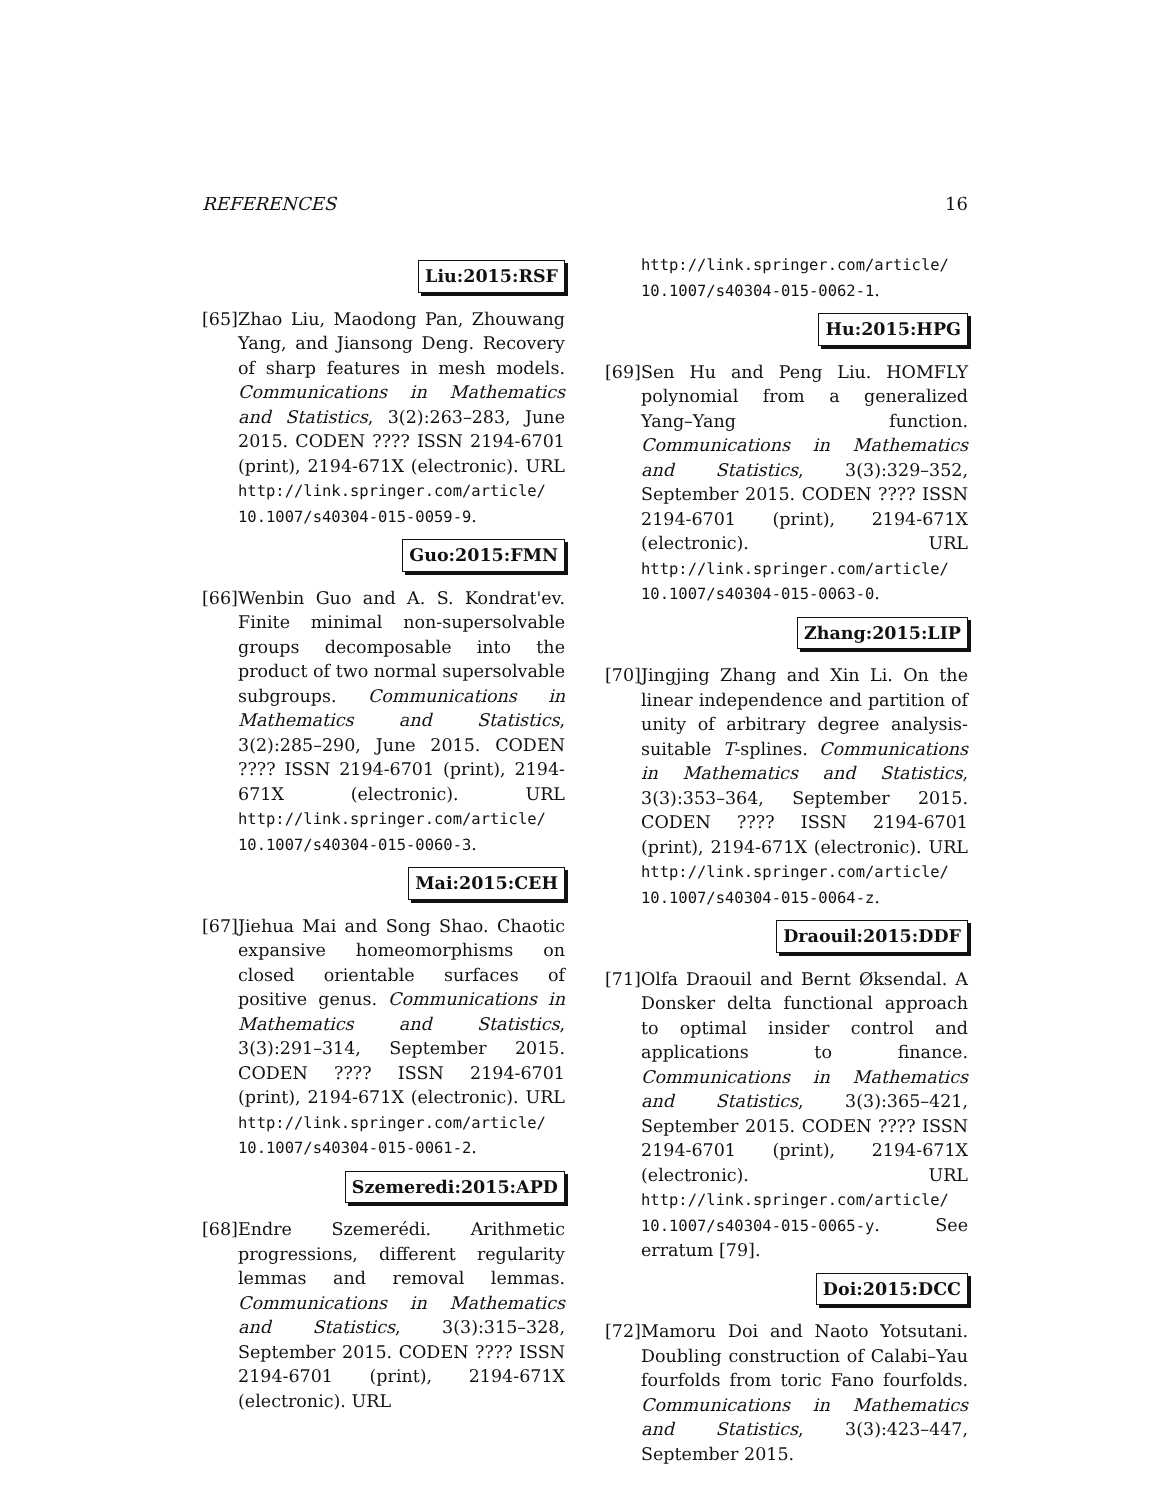REFERENCES 16
Liu:2015:RSF
[65]
Zhao Liu, Maodong Pan, Zhouwang Yang, and Jiansong Deng. Recovery of sharp features in mesh models. Communications in Mathematics and Statistics, 3(2):263–283, June 2015. CODEN ???? ISSN 2194-6701 (print), 2194-671X (electronic). URL http://link.springer.com/article/ 10.1007/s40304-015-0059-9.
Guo:2015:FMN
[66]
Wenbin Guo and A. S. Kondrat'ev. Finite minimal non-supersolvable groups decomposable into the product of two normal supersolvable subgroups. Communications in Mathematics and Statistics, 3(2):285–290, June 2015. CODEN ???? ISSN 2194-6701 (print), 2194-671X (electronic). URL http://link.springer.com/article/ 10.1007/s40304-015-0060-3.
Mai:2015:CEH
[67]
Jiehua Mai and Song Shao. Chaotic expansive homeomorphisms on closed orientable surfaces of positive genus. Communications in Mathematics and Statistics, 3(3):291–314, September 2015. CODEN ???? ISSN 2194-6701 (print), 2194-671X (electronic). URL http://link.springer.com/article/ 10.1007/s40304-015-0061-2.
Szemeredi:2015:APD
[68]
Endre Szemerédi. Arithmetic progressions, different regularity lemmas and removal lemmas. Communications in Mathematics and Statistics, 3(3):315–328, September 2015. CODEN ???? ISSN 2194-6701 (print), 2194-671X (electronic). URL
http://link.springer.com/article/ 10.1007/s40304-015-0062-1.
Hu:2015:HPG
[69]
Sen Hu and Peng Liu. HOMFLY polynomial from a generalized Yang–Yang function. Communications in Mathematics and Statistics, 3(3):329–352, September 2015. CODEN ???? ISSN 2194-6701 (print), 2194-671X (electronic). URL http://link.springer.com/article/ 10.1007/s40304-015-0063-0.
Zhang:2015:LIP
[70]
Jingjing Zhang and Xin Li. On the linear independence and partition of unity of arbitrary degree analysis-suitable T-splines. Communications in Mathematics and Statistics, 3(3):353–364, September 2015. CODEN ???? ISSN 2194-6701 (print), 2194-671X (electronic). URL http://link.springer.com/article/ 10.1007/s40304-015-0064-z.
Draouil:2015:DDF
[71]
Olfa Draouil and Bernt Øksendal. A Donsker delta functional approach to optimal insider control and applications to finance. Communications in Mathematics and Statistics, 3(3):365–421, September 2015. CODEN ???? ISSN 2194-6701 (print), 2194-671X (electronic). URL http://link.springer.com/article/ 10.1007/s40304-015-0065-y. See erratum [79].
Doi:2015:DCC
[72]
Mamoru Doi and Naoto Yotsutani. Doubling construction of Calabi–Yau fourfolds from toric Fano fourfolds. Communications in Mathematics and Statistics, 3(3):423–447, September 2015.